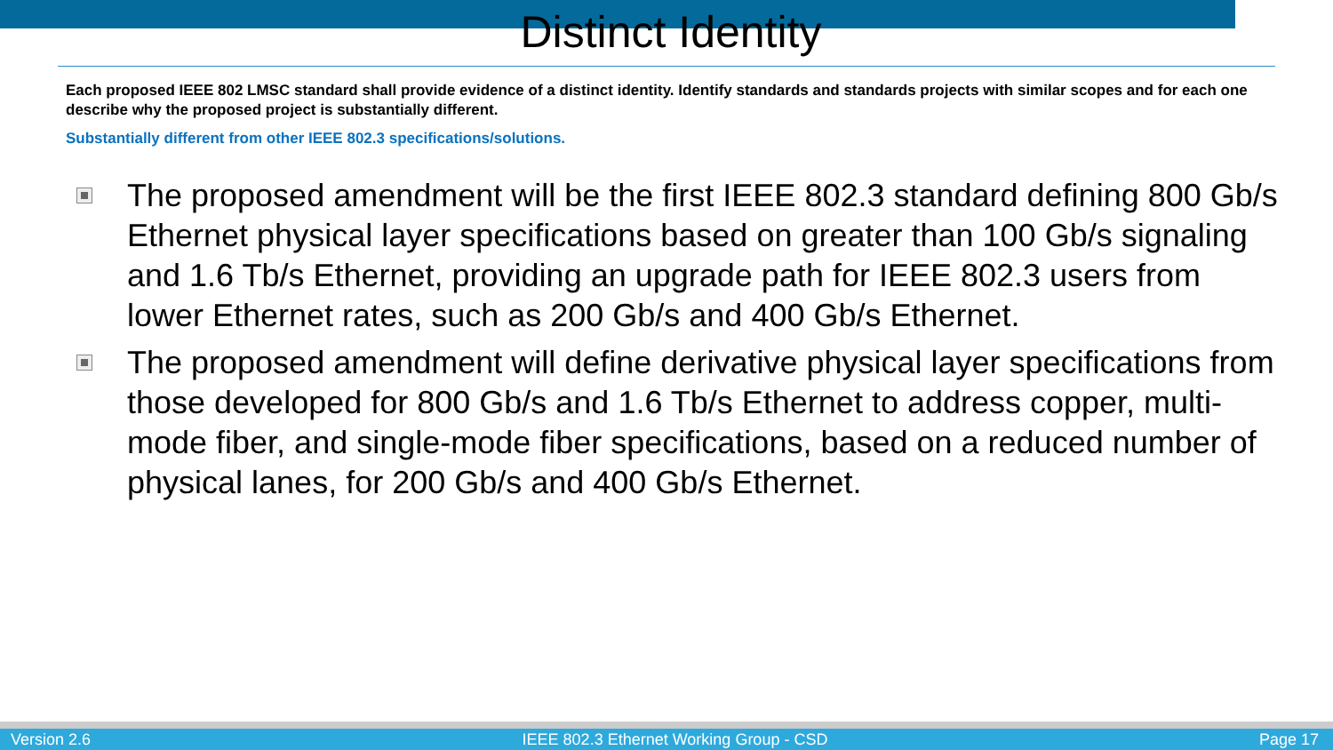Distinct Identity
Each proposed IEEE 802 LMSC standard shall provide evidence of a distinct identity. Identify standards and standards projects with similar scopes and for each one describe why the proposed project is substantially different.
Substantially different from other IEEE 802.3 specifications/solutions.
The proposed amendment will be the first IEEE 802.3 standard defining 800 Gb/s Ethernet physical layer specifications based on greater than 100 Gb/s signaling and 1.6 Tb/s Ethernet, providing an upgrade path for IEEE 802.3 users from lower Ethernet rates, such as 200 Gb/s and 400 Gb/s Ethernet.
The proposed amendment will define derivative physical layer specifications from those developed for 800 Gb/s and 1.6 Tb/s Ethernet to address copper, multi-mode fiber, and single-mode fiber specifications, based on a reduced number of physical lanes, for 200 Gb/s and 400 Gb/s Ethernet.
Version 2.6 IEEE 802.3 Ethernet Working Group - CSD Page 17